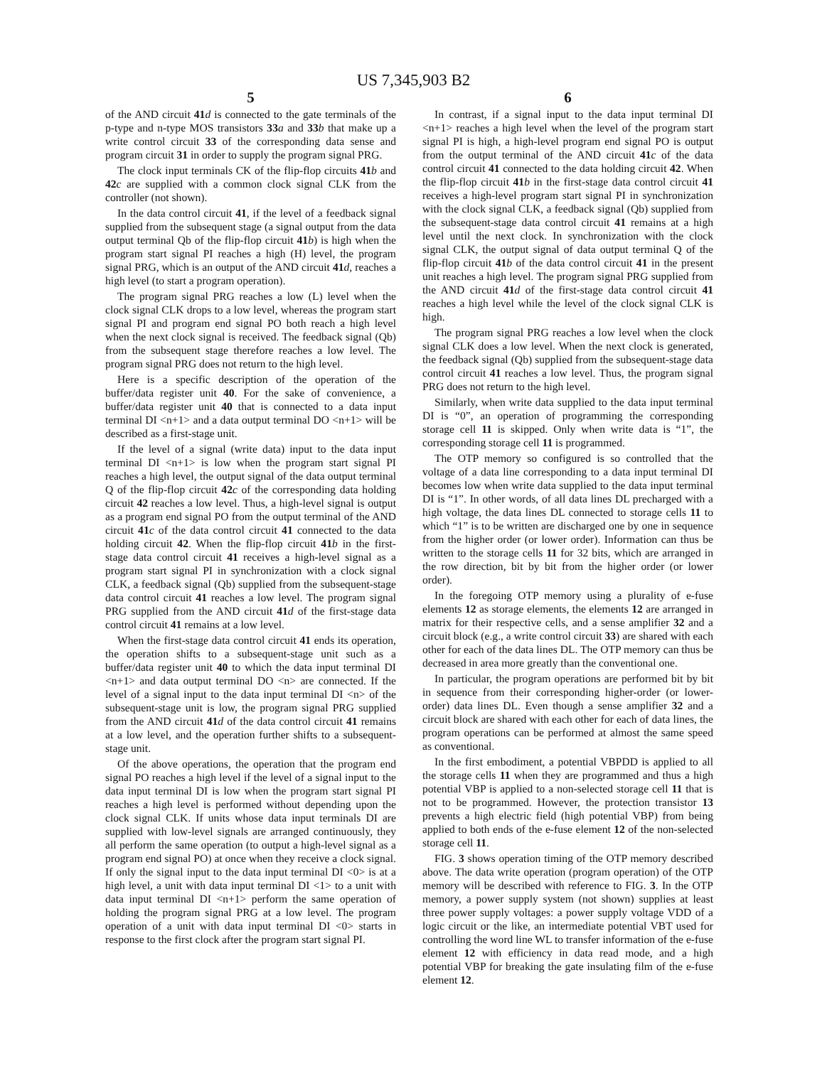US 7,345,903 B2
5
of the AND circuit 41 d is connected to the gate terminals of the p-type and n-type MOS transistors 33 a and 33 b that make up a write control circuit 33 of the corresponding data sense and program circuit 31 in order to supply the program signal PRG.
The clock input terminals CK of the flip-flop circuits 41 b and 42 c are supplied with a common clock signal CLK from the controller (not shown).
In the data control circuit 41, if the level of a feedback signal supplied from the subsequent stage (a signal output from the data output terminal Qb of the flip-flop circuit 41 b) is high when the program start signal PI reaches a high (H) level, the program signal PRG, which is an output of the AND circuit 41 d, reaches a high level (to start a program operation).
The program signal PRG reaches a low (L) level when the clock signal CLK drops to a low level, whereas the program start signal PI and program end signal PO both reach a high level when the next clock signal is received. The feedback signal (Qb) from the subsequent stage therefore reaches a low level. The program signal PRG does not return to the high level.
Here is a specific description of the operation of the buffer/data register unit 40. For the sake of convenience, a buffer/data register unit 40 that is connected to a data input terminal DI <n+1> and a data output terminal DO <n+1> will be described as a first-stage unit.
If the level of a signal (write data) input to the data input terminal DI <n+1> is low when the program start signal PI reaches a high level, the output signal of the data output terminal Q of the flip-flop circuit 42 c of the corresponding data holding circuit 42 reaches a low level. Thus, a high-level signal is output as a program end signal PO from the output terminal of the AND circuit 41 c of the data control circuit 41 connected to the data holding circuit 42. When the flip-flop circuit 41 b in the first-stage data control circuit 41 receives a high-level signal as a program start signal PI in synchronization with a clock signal CLK, a feedback signal (Qb) supplied from the subsequent-stage data control circuit 41 reaches a low level. The program signal PRG supplied from the AND circuit 41 d of the first-stage data control circuit 41 remains at a low level.
When the first-stage data control circuit 41 ends its operation, the operation shifts to a subsequent-stage unit such as a buffer/data register unit 40 to which the data input terminal DI <n+1> and data output terminal DO <n> are connected. If the level of a signal input to the data input terminal DI <n> of the subsequent-stage unit is low, the program signal PRG supplied from the AND circuit 41 d of the data control circuit 41 remains at a low level, and the operation further shifts to a subsequent-stage unit.
Of the above operations, the operation that the program end signal PO reaches a high level if the level of a signal input to the data input terminal DI is low when the program start signal PI reaches a high level is performed without depending upon the clock signal CLK. If units whose data input terminals DI are supplied with low-level signals are arranged continuously, they all perform the same operation (to output a high-level signal as a program end signal PO) at once when they receive a clock signal. If only the signal input to the data input terminal DI <0> is at a high level, a unit with data input terminal DI <1> to a unit with data input terminal DI <n+1> perform the same operation of holding the program signal PRG at a low level. The program operation of a unit with data input terminal DI <0> starts in response to the first clock after the program start signal PI.
6
In contrast, if a signal input to the data input terminal DI <n+1> reaches a high level when the level of the program start signal PI is high, a high-level program end signal PO is output from the output terminal of the AND circuit 41 c of the data control circuit 41 connected to the data holding circuit 42. When the flip-flop circuit 41 b in the first-stage data control circuit 41 receives a high-level program start signal PI in synchronization with the clock signal CLK, a feedback signal (Qb) supplied from the subsequent-stage data control circuit 41 remains at a high level until the next clock. In synchronization with the clock signal CLK, the output signal of data output terminal Q of the flip-flop circuit 41 b of the data control circuit 41 in the present unit reaches a high level. The program signal PRG supplied from the AND circuit 41 d of the first-stage data control circuit 41 reaches a high level while the level of the clock signal CLK is high.
The program signal PRG reaches a low level when the clock signal CLK does a low level. When the next clock is generated, the feedback signal (Qb) supplied from the subsequent-stage data control circuit 41 reaches a low level. Thus, the program signal PRG does not return to the high level.
Similarly, when write data supplied to the data input terminal DI is “0”, an operation of programming the corresponding storage cell 11 is skipped. Only when write data is “1”, the corresponding storage cell 11 is programmed.
The OTP memory so configured is so controlled that the voltage of a data line corresponding to a data input terminal DI becomes low when write data supplied to the data input terminal DI is “1”. In other words, of all data lines DL precharged with a high voltage, the data lines DL connected to storage cells 11 to which “1” is to be written are discharged one by one in sequence from the higher order (or lower order). Information can thus be written to the storage cells 11 for 32 bits, which are arranged in the row direction, bit by bit from the higher order (or lower order).
In the foregoing OTP memory using a plurality of e-fuse elements 12 as storage elements, the elements 12 are arranged in matrix for their respective cells, and a sense amplifier 32 and a circuit block (e.g., a write control circuit 33) are shared with each other for each of the data lines DL. The OTP memory can thus be decreased in area more greatly than the conventional one.
In particular, the program operations are performed bit by bit in sequence from their corresponding higher-order (or lower-order) data lines DL. Even though a sense amplifier 32 and a circuit block are shared with each other for each of data lines, the program operations can be performed at almost the same speed as conventional.
In the first embodiment, a potential VBPDD is applied to all the storage cells 11 when they are programmed and thus a high potential VBP is applied to a non-selected storage cell 11 that is not to be programmed. However, the protection transistor 13 prevents a high electric field (high potential VBP) from being applied to both ends of the e-fuse element 12 of the non-selected storage cell 11.
FIG. 3 shows operation timing of the OTP memory described above. The data write operation (program operation) of the OTP memory will be described with reference to FIG. 3. In the OTP memory, a power supply system (not shown) supplies at least three power supply voltages: a power supply voltage VDD of a logic circuit or the like, an intermediate potential VBT used for controlling the word line WL to transfer information of the e-fuse element 12 with efficiency in data read mode, and a high potential VBP for breaking the gate insulating film of the e-fuse element 12.